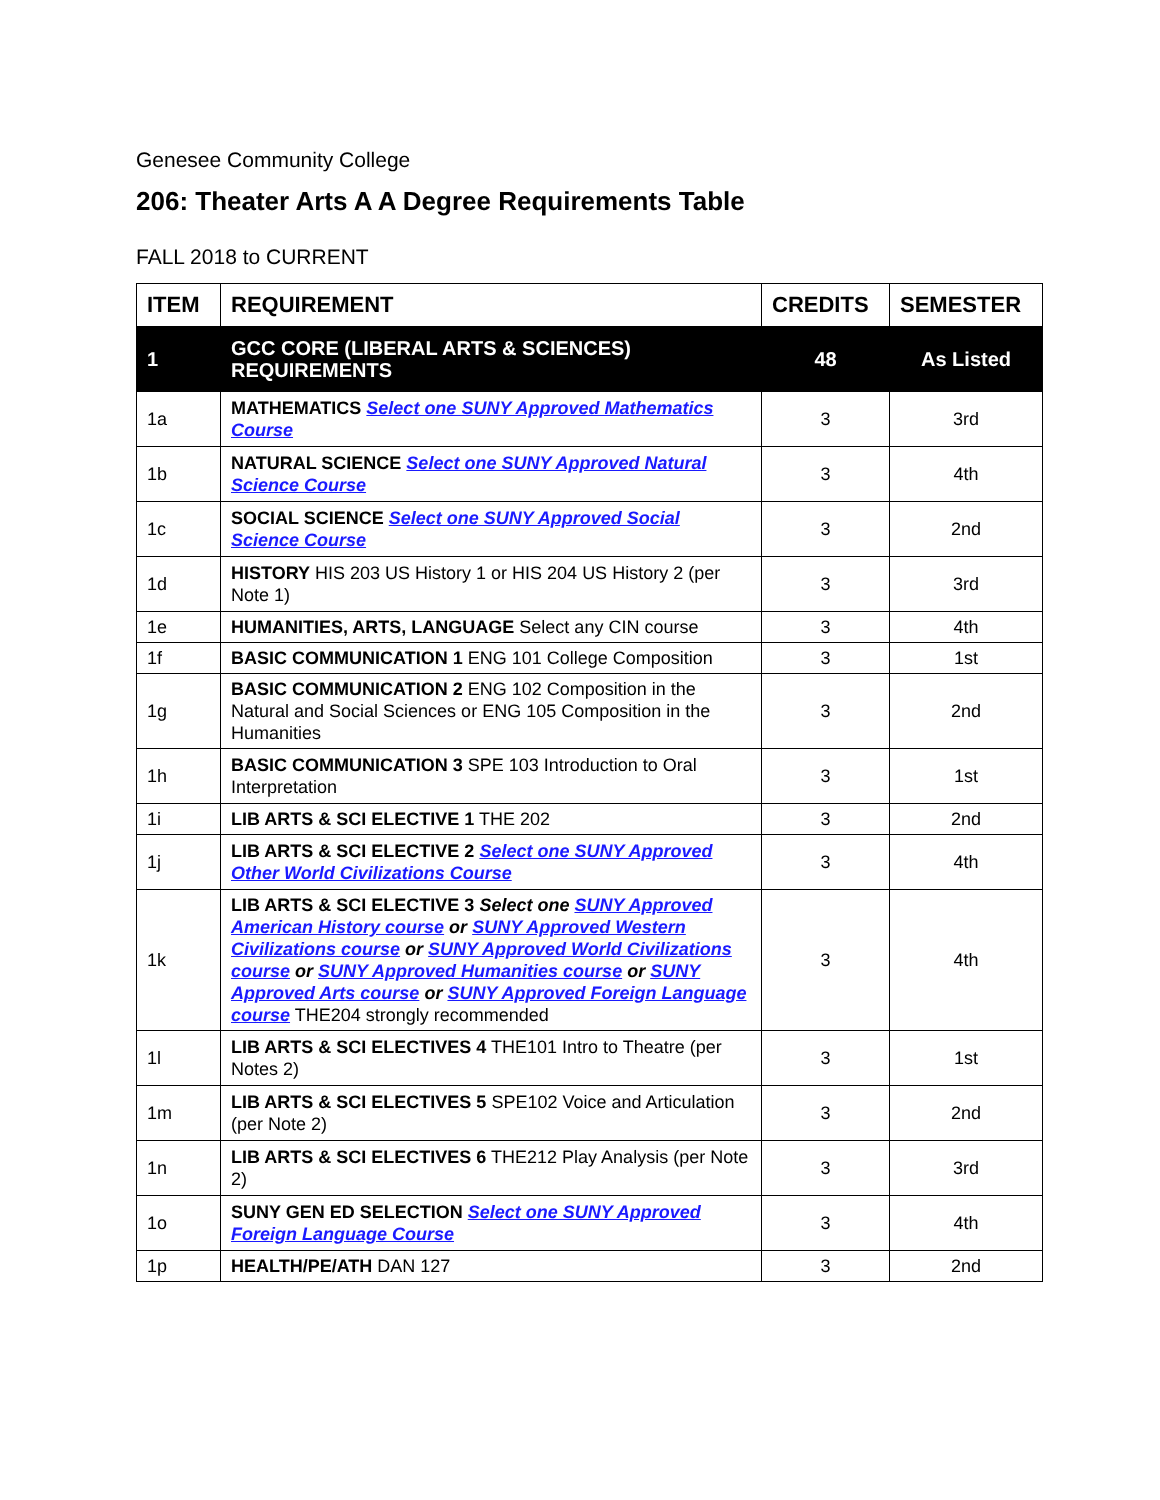Genesee Community College
206: Theater Arts A A Degree Requirements Table
FALL 2018 to CURRENT
| ITEM | REQUIREMENT | CREDITS | SEMESTER |
| --- | --- | --- | --- |
| 1 | GCC CORE (LIBERAL ARTS & SCIENCES) REQUIREMENTS | 48 | As Listed |
| 1a | MATHEMATICS Select one SUNY Approved Mathematics Course | 3 | 3rd |
| 1b | NATURAL SCIENCE Select one SUNY Approved Natural Science Course | 3 | 4th |
| 1c | SOCIAL SCIENCE Select one SUNY Approved Social Science Course | 3 | 2nd |
| 1d | HISTORY HIS 203 US History 1 or HIS 204 US History 2 (per Note 1) | 3 | 3rd |
| 1e | HUMANITIES, ARTS, LANGUAGE Select any CIN course | 3 | 4th |
| 1f | BASIC COMMUNICATION 1 ENG 101 College Composition | 3 | 1st |
| 1g | BASIC COMMUNICATION 2 ENG 102 Composition in the Natural and Social Sciences or ENG 105 Composition in the Humanities | 3 | 2nd |
| 1h | BASIC COMMUNICATION 3 SPE 103 Introduction to Oral Interpretation | 3 | 1st |
| 1i | LIB ARTS & SCI ELECTIVE 1 THE 202 | 3 | 2nd |
| 1j | LIB ARTS & SCI ELECTIVE 2 Select one SUNY Approved Other World Civilizations Course | 3 | 4th |
| 1k | LIB ARTS & SCI ELECTIVE 3 Select one SUNY Approved American History course or SUNY Approved Western Civilizations course or SUNY Approved World Civilizations course or SUNY Approved Humanities course or SUNY Approved Arts course or SUNY Approved Foreign Language course THE204 strongly recommended | 3 | 4th |
| 1l | LIB ARTS & SCI ELECTIVES 4 THE101 Intro to Theatre (per Notes 2) | 3 | 1st |
| 1m | LIB ARTS & SCI ELECTIVES 5 SPE102 Voice and Articulation (per Note 2) | 3 | 2nd |
| 1n | LIB ARTS & SCI ELECTIVES 6 THE212 Play Analysis (per Note 2) | 3 | 3rd |
| 1o | SUNY GEN ED SELECTION Select one SUNY Approved Foreign Language Course | 3 | 4th |
| 1p | HEALTH/PE/ATH DAN 127 | 3 | 2nd |